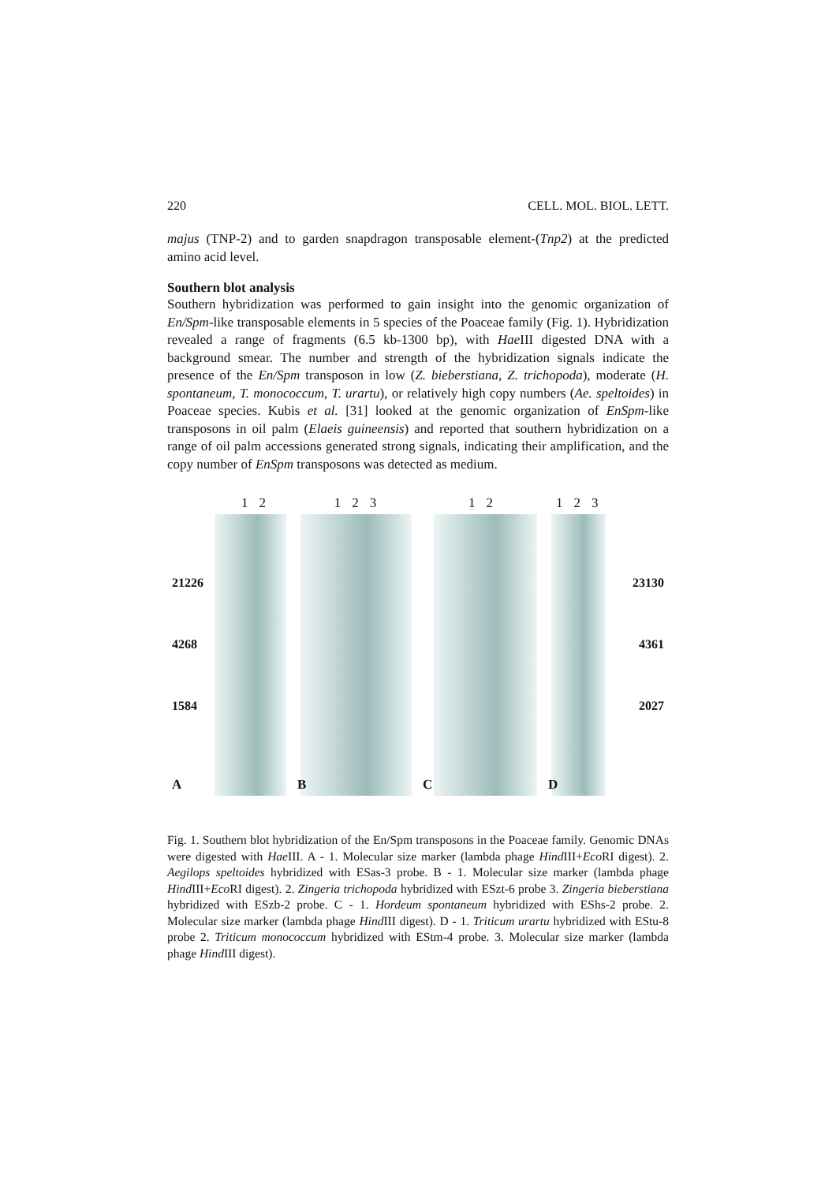220 CELL. MOL. BIOL. LETT.
majus (TNP-2) and to garden snapdragon transposable element-(Tnp2) at the predicted amino acid level.
Southern blot analysis
Southern hybridization was performed to gain insight into the genomic organization of En/Spm-like transposable elements in 5 species of the Poaceae family (Fig. 1). Hybridization revealed a range of fragments (6.5 kb-1300 bp), with Hae III digested DNA with a background smear. The number and strength of the hybridization signals indicate the presence of the En/Spm transposon in low (Z. bieberstiana, Z. trichopoda), moderate (H. spontaneum, T. monococcum, T. urartu), or relatively high copy numbers (Ae. speltoides) in Poaceae species. Kubis et al. [31] looked at the genomic organization of EnSpm-like transposons in oil palm (Elaeis guineensis) and reported that southern hybridization on a range of oil palm accessions generated strong signals, indicating their amplification, and the copy number of EnSpm transposons was detected as medium.
1 2
21226
4268
1584
A
1 2 3
B
1 2
C
1 2 3
23130
4361
2027
D
Fig. 1. Southern blot hybridization of the En/Spm transposons in the Poaceae family. Genomic DNAs were digested with Hae III. A - 1. Molecular size marker (lambda phage Hind III+Eco RI digest). 2. Aegilops speltoides hybridized with ESas-3 probe. B - 1. Molecular size marker (lambda phage Hind III+Eco RI digest). 2. Zingeria trichopoda hybridized with ESzt-6 probe 3. Zingeria bieberstiana hybridized with ESzb-2 probe. C - 1. Hordeum spontaneum hybridized with EShs-2 probe. 2. Molecular size marker (lambda phage Hind III digest). D - 1. Triticum urartu hybridized with EStu-8 probe 2. Triticum monococcum hybridized with EStm-4 probe. 3. Molecular size marker (lambda phage Hind III digest).